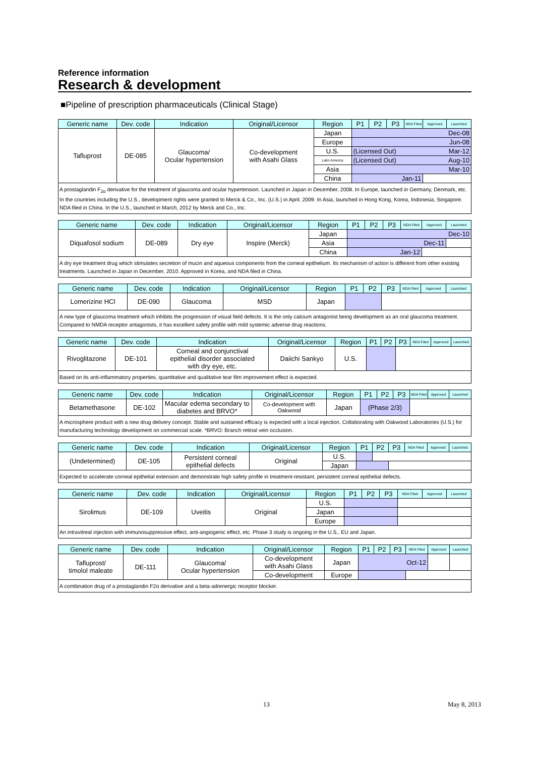Reference information
Research & development
■Pipeline of prescription pharmaceuticals (Clinical Stage)
| Generic name | Dev. code | Indication | Original/Licensor | Region | P1 | P2 | P3 | NDA Filed | Approved | Launched |
| --- | --- | --- | --- | --- | --- | --- | --- | --- | --- | --- |
| Tafluprost | DE-085 | Glaucoma/ Ocular hypertension | Co-development with Asahi Glass | Japan | Dec-08 | | | | | |
| | | | | Europe | Jun-08 | | | | | |
| | | | | U.S. | (Licensed Out) Mar-12 | | | | | |
| | | | | Latin America | (Licensed Out) Aug-10 | | | | | |
| | | | | Asia | Mar-10 | | | | | |
| | | | | China | Jan-11 | | | | | |
| A prostaglandin F<sub>2α</sub> derivative for the treatment of glaucoma and ocular hypertension. Launched in Japan in December, 2008. In Europe, launched in Germany, Denmark, etc. In the countries including the U.S., development rights were granted to Merck & Co., Inc. (U.S.) in April, 2009. In Asia, launched in Hong Kong, Korea, Indonesia, Singapore. NDA filed in China. In the U.S., launched in March, 2012 by Merck and Co., Inc. | | | | | | | | | | |
| Generic name | Dev. code | Indication | Original/Licensor | Region | P1 | P2 | P3 | NDA Filed | Approved | Launched |
| --- | --- | --- | --- | --- | --- | --- | --- | --- | --- | --- |
| Diquafosol sodium | DE-089 | Dry eye | Inspire (Merck) | Japan | Dec-10 | | | | | |
| | | | | Asia | Dec-11 | | | | | |
| | | | | China | Jan-12 | | | | | |
| A dry eye treatment drug which stimulates secretion of mucin and aqueous components from the corneal epithelium. Its mechanism of action is different from other existing treatments. Launched in Japan in December, 2010. Approved in Korea, and NDA filed in China. | | | | | | | | | | |
| Generic name | Dev. code | Indication | Original/Licensor | Region | P1 | P2 | P3 | NDA Filed | Approved | Launched |
| --- | --- | --- | --- | --- | --- | --- | --- | --- | --- | --- |
| Lomerizine HCl | DE-090 | Glaucoma | MSD | Japan | | | | | | |
| A new type of glaucoma treatment which inhibits the progression of visual field defects. It is the only calcium antagonist being development as an oral glaucoma treatment. Compared to NMDA receptor antagonists, it has excellent safety profile with mild systemic adverse drug reactions. | | | | | | | | | | |
| Generic name | Dev. code | Indication | Original/Licensor | Region | P1 | P2 | P3 | NDA Filed | Approved | Launched |
| --- | --- | --- | --- | --- | --- | --- | --- | --- | --- | --- |
| Rivoglitazone | DE-101 | Corneal and conjunctival epithelial disorder associated with dry eye, etc. | Daiichi Sankyo | U.S. | | | | | | |
| Based on its anti-inflammatory properties, quantitative and qualitative tear film improvement effect is expected. | | | | | | | | | | |
| Generic name | Dev. code | Indication | Original/Licensor | Region | P1 | P2 | P3 | NDA Filed | Approved | Launched |
| --- | --- | --- | --- | --- | --- | --- | --- | --- | --- | --- |
| Betamethasone | DE-102 | Macular edema secondary to diabetes and BRVO* | Co-development with Oakwood | Japan | (Phase 2/3) | | | | | |
| A microsphere product with a new drug delivery concept. Stable and sustained efficacy is expected with a local injection. Collaborating with Oakwood Laboratories (U.S.) for manufacturing technology development on commercial scale. *BRVO: Branch retinal vein occlusion. | | | | | | | | | | |
| Generic name | Dev. code | Indication | Original/Licensor | Region | P1 | P2 | P3 | NDA Filed | Approved | Launched |
| --- | --- | --- | --- | --- | --- | --- | --- | --- | --- | --- |
| (Undetermined) | DE-105 | Persistent corneal epithelial defects | Original | U.S. | | | | | | |
| | | | | Japan | | | | | | |
| Expected to accelerate corneal epithelial extension and demonstrate high safety profile in treatment-resistant, persistent corneal epithelial defects. | | | | | | | | | | |
| Generic name | Dev. code | Indication | Original/Licensor | Region | P1 | P2 | P3 | NDA Filed | Approved | Launched |
| --- | --- | --- | --- | --- | --- | --- | --- | --- | --- | --- |
| Sirolimus | DE-109 | Uveitis | Original | U.S. | | | | | | |
| | | | | Japan | | | | | | |
| | | | | Europe | | | | | | |
| An intravitreal injection with immunosuppressive effect, anti-angiogenic effect, etc. Phase 3 study is ongoing in the U.S., EU and Japan. | | | | | | | | | | |
| Generic name | Dev. code | Indication | Original/Licensor | Region | P1 | P2 | P3 | NDA Filed | Approved | Launched |
| --- | --- | --- | --- | --- | --- | --- | --- | --- | --- | --- |
| Tafluprost/ timolol maleate | DE-111 | Glaucoma/ Ocular hypertension | Co-development with Asahi Glass | Japan | Oct-12 | | | | | |
| | | | Co-development | Europe | | | | | | |
| A combination drug of a prostaglandin F2α derivative and a beta-adrenergic receptor blocker. | | | | | | | | | | |
13 May 8, 2013